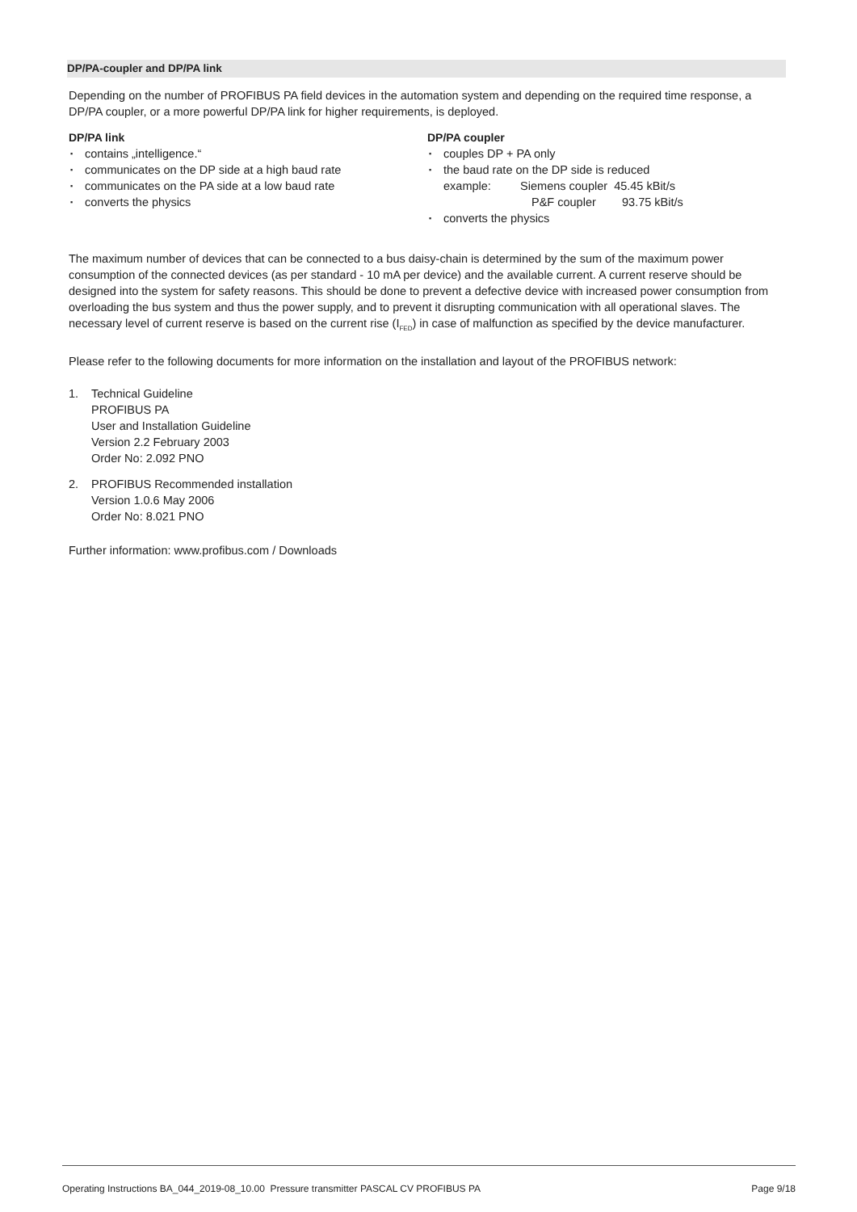DP/PA-coupler and DP/PA link
Depending on the number of PROFIBUS PA field devices in the automation system and depending on the required time response, a DP/PA coupler, or a more powerful DP/PA link for higher requirements, is deployed.
DP/PA link
▪ contains „intelligence.“
▪ communicates on the DP side at a high baud rate
▪ communicates on the PA side at a low baud rate
▪ converts the physics
DP/PA coupler
▪ couples DP + PA only
▪ the baud rate on the DP side is reduced
example: Siemens coupler 45.45 kBit/s
P&F coupler 93.75 kBit/s
▪ converts the physics
The maximum number of devices that can be connected to a bus daisy-chain is determined by the sum of the maximum power consumption of the connected devices (as per standard - 10 mA per device) and the available current. A current reserve should be designed into the system for safety reasons. This should be done to prevent a defective device with increased power consumption from overloading the bus system and thus the power supply, and to prevent it disrupting communication with all operational slaves. The necessary level of current reserve is based on the current rise (I<sub>FED</sub>) in case of malfunction as specified by the device manufacturer.
Please refer to the following documents for more information on the installation and layout of the PROFIBUS network:
1. Technical Guideline
PROFIBUS PA
User and Installation Guideline
Version 2.2 February 2003
Order No: 2.092 PNO
2. PROFIBUS Recommended installation
Version 1.0.6 May 2006
Order No: 8.021 PNO
Further information: www.profibus.com / Downloads
Operating Instructions BA_044_2019-08_10.00 Pressure transmitter PASCAL CV PROFIBUS PA Page 9/18